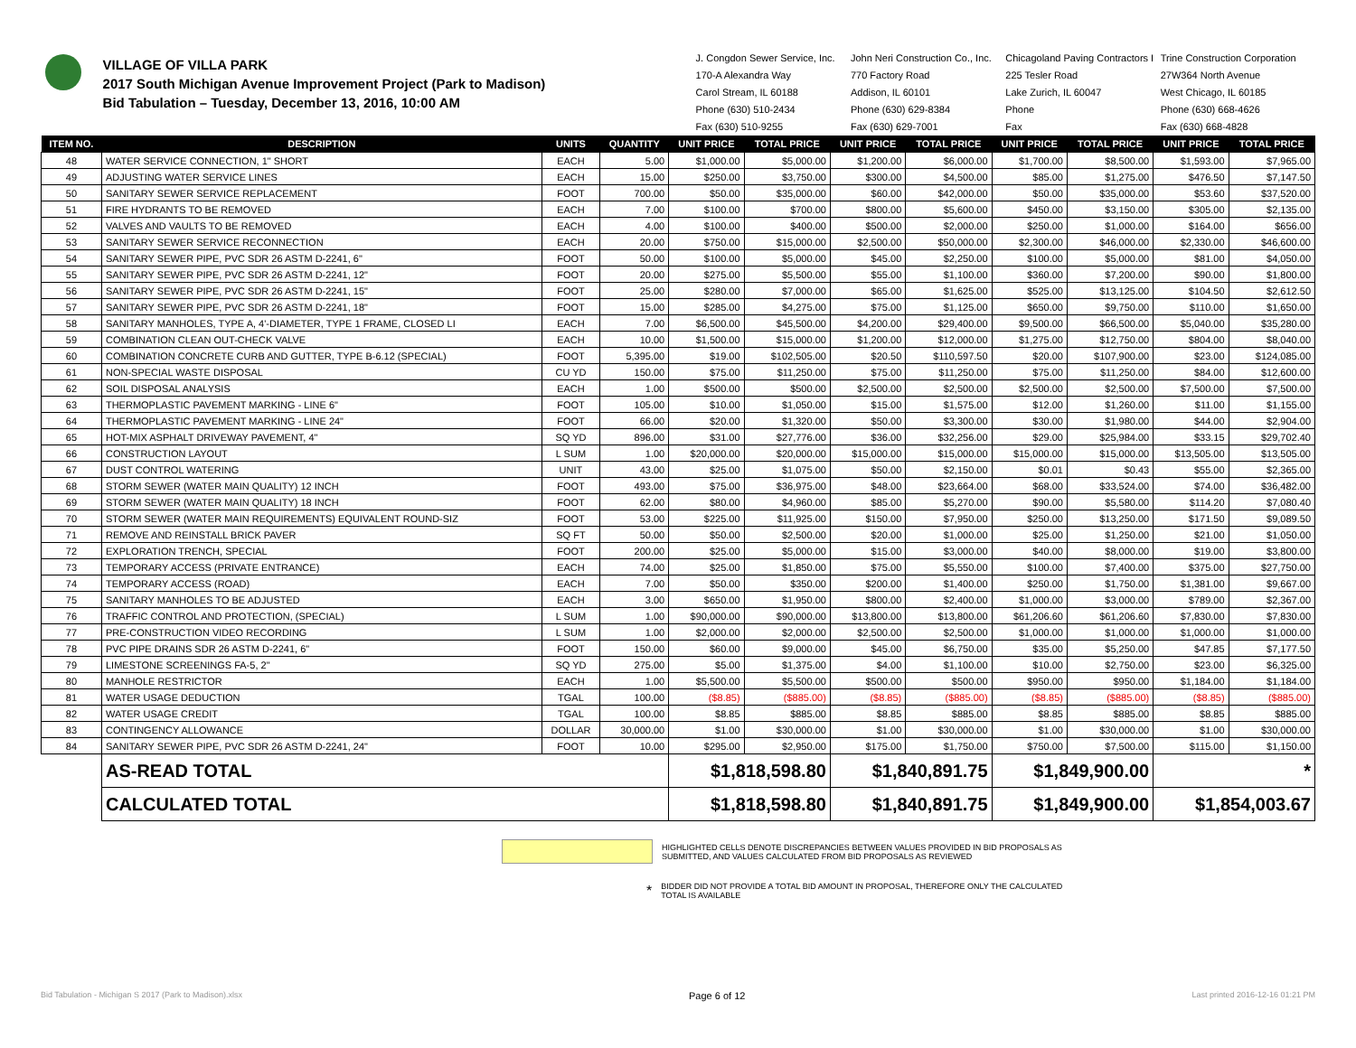VILLAGE OF VILLA PARK
2017 South Michigan Avenue Improvement Project (Park to Madison)
Bid Tabulation – Tuesday, December 13, 2016, 10:00 AM
J. Congdon Sewer Service, Inc.
170-A Alexandra Way
Carol Stream, IL 60188
Phone (630) 510-2434
Fax (630) 510-9255
John Neri Construction Co., Inc.
770 Factory Road
Addison, IL 60101
Phone (630) 629-8384
Fax (630) 629-7001
Chicagoland Paving Contractors I
225 Tesler Road
Lake Zurich, IL 60047
Phone
Fax
Trine Construction Corporation
27W364 North Avenue
West Chicago, IL 60185
Phone (630) 668-4626
Fax (630) 668-4828
| ITEM NO. | DESCRIPTION | UNITS | QUANTITY | UNIT PRICE | TOTAL PRICE | UNIT PRICE | TOTAL PRICE | UNIT PRICE | TOTAL PRICE | UNIT PRICE | TOTAL PRICE |
| --- | --- | --- | --- | --- | --- | --- | --- | --- | --- | --- | --- |
| 48 | WATER SERVICE CONNECTION, 1" SHORT | EACH | 5.00 | $1,000.00 | $5,000.00 | $1,200.00 | $6,000.00 | $1,700.00 | $8,500.00 | $1,593.00 | $7,965.00 |
| 49 | ADJUSTING WATER SERVICE LINES | EACH | 15.00 | $250.00 | $3,750.00 | $300.00 | $4,500.00 | $85.00 | $1,275.00 | $476.50 | $7,147.50 |
| 50 | SANITARY SEWER SERVICE REPLACEMENT | FOOT | 700.00 | $50.00 | $35,000.00 | $60.00 | $42,000.00 | $50.00 | $35,000.00 | $53.60 | $37,520.00 |
| 51 | FIRE HYDRANTS TO BE REMOVED | EACH | 7.00 | $100.00 | $700.00 | $800.00 | $5,600.00 | $450.00 | $3,150.00 | $305.00 | $2,135.00 |
| 52 | VALVES AND VAULTS TO BE REMOVED | EACH | 4.00 | $100.00 | $400.00 | $500.00 | $2,000.00 | $250.00 | $1,000.00 | $164.00 | $656.00 |
| 53 | SANITARY SEWER SERVICE RECONNECTION | EACH | 20.00 | $750.00 | $15,000.00 | $2,500.00 | $50,000.00 | $2,300.00 | $46,000.00 | $2,330.00 | $46,600.00 |
| 54 | SANITARY SEWER PIPE, PVC SDR 26 ASTM D-2241, 6" | FOOT | 50.00 | $100.00 | $5,000.00 | $45.00 | $2,250.00 | $100.00 | $5,000.00 | $81.00 | $4,050.00 |
| 55 | SANITARY SEWER PIPE, PVC SDR 26 ASTM D-2241, 12" | FOOT | 20.00 | $275.00 | $5,500.00 | $55.00 | $1,100.00 | $360.00 | $7,200.00 | $90.00 | $1,800.00 |
| 56 | SANITARY SEWER PIPE, PVC SDR 26 ASTM D-2241, 15" | FOOT | 25.00 | $280.00 | $7,000.00 | $65.00 | $1,625.00 | $525.00 | $13,125.00 | $104.50 | $2,612.50 |
| 57 | SANITARY SEWER PIPE, PVC SDR 26 ASTM D-2241, 18" | FOOT | 15.00 | $285.00 | $4,275.00 | $75.00 | $1,125.00 | $650.00 | $9,750.00 | $110.00 | $1,650.00 |
| 58 | SANITARY MANHOLES, TYPE A, 4'-DIAMETER, TYPE 1 FRAME, CLOSED LI | EACH | 7.00 | $6,500.00 | $45,500.00 | $4,200.00 | $29,400.00 | $9,500.00 | $66,500.00 | $5,040.00 | $35,280.00 |
| 59 | COMBINATION CLEAN OUT-CHECK VALVE | EACH | 10.00 | $1,500.00 | $15,000.00 | $1,200.00 | $12,000.00 | $1,275.00 | $12,750.00 | $804.00 | $8,040.00 |
| 60 | COMBINATION CONCRETE CURB AND GUTTER, TYPE B-6.12 (SPECIAL) | FOOT | 5,395.00 | $19.00 | $102,505.00 | $20.50 | $110,597.50 | $20.00 | $107,900.00 | $23.00 | $124,085.00 |
| 61 | NON-SPECIAL WASTE DISPOSAL | CU YD | 150.00 | $75.00 | $11,250.00 | $75.00 | $11,250.00 | $75.00 | $11,250.00 | $84.00 | $12,600.00 |
| 62 | SOIL DISPOSAL ANALYSIS | EACH | 1.00 | $500.00 | $500.00 | $2,500.00 | $2,500.00 | $2,500.00 | $2,500.00 | $7,500.00 | $7,500.00 |
| 63 | THERMOPLASTIC PAVEMENT MARKING - LINE 6" | FOOT | 105.00 | $10.00 | $1,050.00 | $15.00 | $1,575.00 | $12.00 | $1,260.00 | $11.00 | $1,155.00 |
| 64 | THERMOPLASTIC PAVEMENT MARKING - LINE 24" | FOOT | 66.00 | $20.00 | $1,320.00 | $50.00 | $3,300.00 | $30.00 | $1,980.00 | $44.00 | $2,904.00 |
| 65 | HOT-MIX ASPHALT DRIVEWAY PAVEMENT, 4" | SQ YD | 896.00 | $31.00 | $27,776.00 | $36.00 | $32,256.00 | $29.00 | $25,984.00 | $33.15 | $29,702.40 |
| 66 | CONSTRUCTION LAYOUT | L SUM | 1.00 | $20,000.00 | $20,000.00 | $15,000.00 | $15,000.00 | $15,000.00 | $15,000.00 | $13,505.00 | $13,505.00 |
| 67 | DUST CONTROL WATERING | UNIT | 43.00 | $25.00 | $1,075.00 | $50.00 | $2,150.00 | $0.01 | $0.43 | $55.00 | $2,365.00 |
| 68 | STORM SEWER (WATER MAIN QUALITY) 12 INCH | FOOT | 493.00 | $75.00 | $36,975.00 | $48.00 | $23,664.00 | $68.00 | $33,524.00 | $74.00 | $36,482.00 |
| 69 | STORM SEWER (WATER MAIN QUALITY) 18 INCH | FOOT | 62.00 | $80.00 | $4,960.00 | $85.00 | $5,270.00 | $90.00 | $5,580.00 | $114.20 | $7,080.40 |
| 70 | STORM SEWER (WATER MAIN REQUIREMENTS) EQUIVALENT ROUND-SIZ | FOOT | 53.00 | $225.00 | $11,925.00 | $150.00 | $7,950.00 | $250.00 | $13,250.00 | $171.50 | $9,089.50 |
| 71 | REMOVE AND REINSTALL BRICK PAVER | SQ FT | 50.00 | $50.00 | $2,500.00 | $20.00 | $1,000.00 | $25.00 | $1,250.00 | $21.00 | $1,050.00 |
| 72 | EXPLORATION TRENCH, SPECIAL | FOOT | 200.00 | $25.00 | $5,000.00 | $15.00 | $3,000.00 | $40.00 | $8,000.00 | $19.00 | $3,800.00 |
| 73 | TEMPORARY ACCESS (PRIVATE ENTRANCE) | EACH | 74.00 | $25.00 | $1,850.00 | $75.00 | $5,550.00 | $100.00 | $7,400.00 | $375.00 | $27,750.00 |
| 74 | TEMPORARY ACCESS (ROAD) | EACH | 7.00 | $50.00 | $350.00 | $200.00 | $1,400.00 | $250.00 | $1,750.00 | $1,381.00 | $9,667.00 |
| 75 | SANITARY MANHOLES TO BE ADJUSTED | EACH | 3.00 | $650.00 | $1,950.00 | $800.00 | $2,400.00 | $1,000.00 | $3,000.00 | $789.00 | $2,367.00 |
| 76 | TRAFFIC CONTROL AND PROTECTION, (SPECIAL) | L SUM | 1.00 | $90,000.00 | $90,000.00 | $13,800.00 | $13,800.00 | $61,206.60 | $61,206.60 | $7,830.00 | $7,830.00 |
| 77 | PRE-CONSTRUCTION VIDEO RECORDING | L SUM | 1.00 | $2,000.00 | $2,000.00 | $2,500.00 | $2,500.00 | $1,000.00 | $1,000.00 | $1,000.00 | $1,000.00 |
| 78 | PVC PIPE DRAINS SDR 26 ASTM D-2241, 6" | FOOT | 150.00 | $60.00 | $9,000.00 | $45.00 | $6,750.00 | $35.00 | $5,250.00 | $47.85 | $7,177.50 |
| 79 | LIMESTONE SCREENINGS FA-5, 2" | SQ YD | 275.00 | $5.00 | $1,375.00 | $4.00 | $1,100.00 | $10.00 | $2,750.00 | $23.00 | $6,325.00 |
| 80 | MANHOLE RESTRICTOR | EACH | 1.00 | $5,500.00 | $5,500.00 | $500.00 | $500.00 | $950.00 | $950.00 | $1,184.00 | $1,184.00 |
| 81 | WATER USAGE DEDUCTION | TGAL | 100.00 | ($8.85) | ($885.00) | ($8.85) | ($885.00) | ($8.85) | ($885.00) | ($8.85) | ($885.00) |
| 82 | WATER USAGE CREDIT | TGAL | 100.00 | $8.85 | $885.00 | $8.85 | $885.00 | $8.85 | $885.00 | $8.85 | $885.00 |
| 83 | CONTINGENCY ALLOWANCE | DOLLAR | 30,000.00 | $1.00 | $30,000.00 | $1.00 | $30,000.00 | $1.00 | $30,000.00 | $1.00 | $30,000.00 |
| 84 | SANITARY SEWER PIPE, PVC SDR 26 ASTM D-2241, 24" | FOOT | 10.00 | $295.00 | $2,950.00 | $175.00 | $1,750.00 | $750.00 | $7,500.00 | $115.00 | $1,150.00 |
| | AS-READ TOTAL | | | $1,818,598.80 | | $1,840,891.75 | | $1,849,900.00 | | * | |
| | CALCULATED TOTAL | | | $1,818,598.80 | | $1,840,891.75 | | $1,849,900.00 | | $1,854,003.67 | |
HIGHLIGHTED CELLS DENOTE DISCREPANCIES BETWEEN VALUES PROVIDED IN BID PROPOSALS AS
SUBMITTED, AND VALUES CALCULATED FROM BID PROPOSALS AS REVIEWED
*
BIDDER DID NOT PROVIDE A TOTAL BID AMOUNT IN PROPOSAL, THEREFORE ONLY THE CALCULATED
TOTAL IS AVAILABLE
Bid Tabulation - Michigan S 2017 (Park to Madison).xlsx Page 6 of 12 Last printed 2016-12-16 01:21 PM